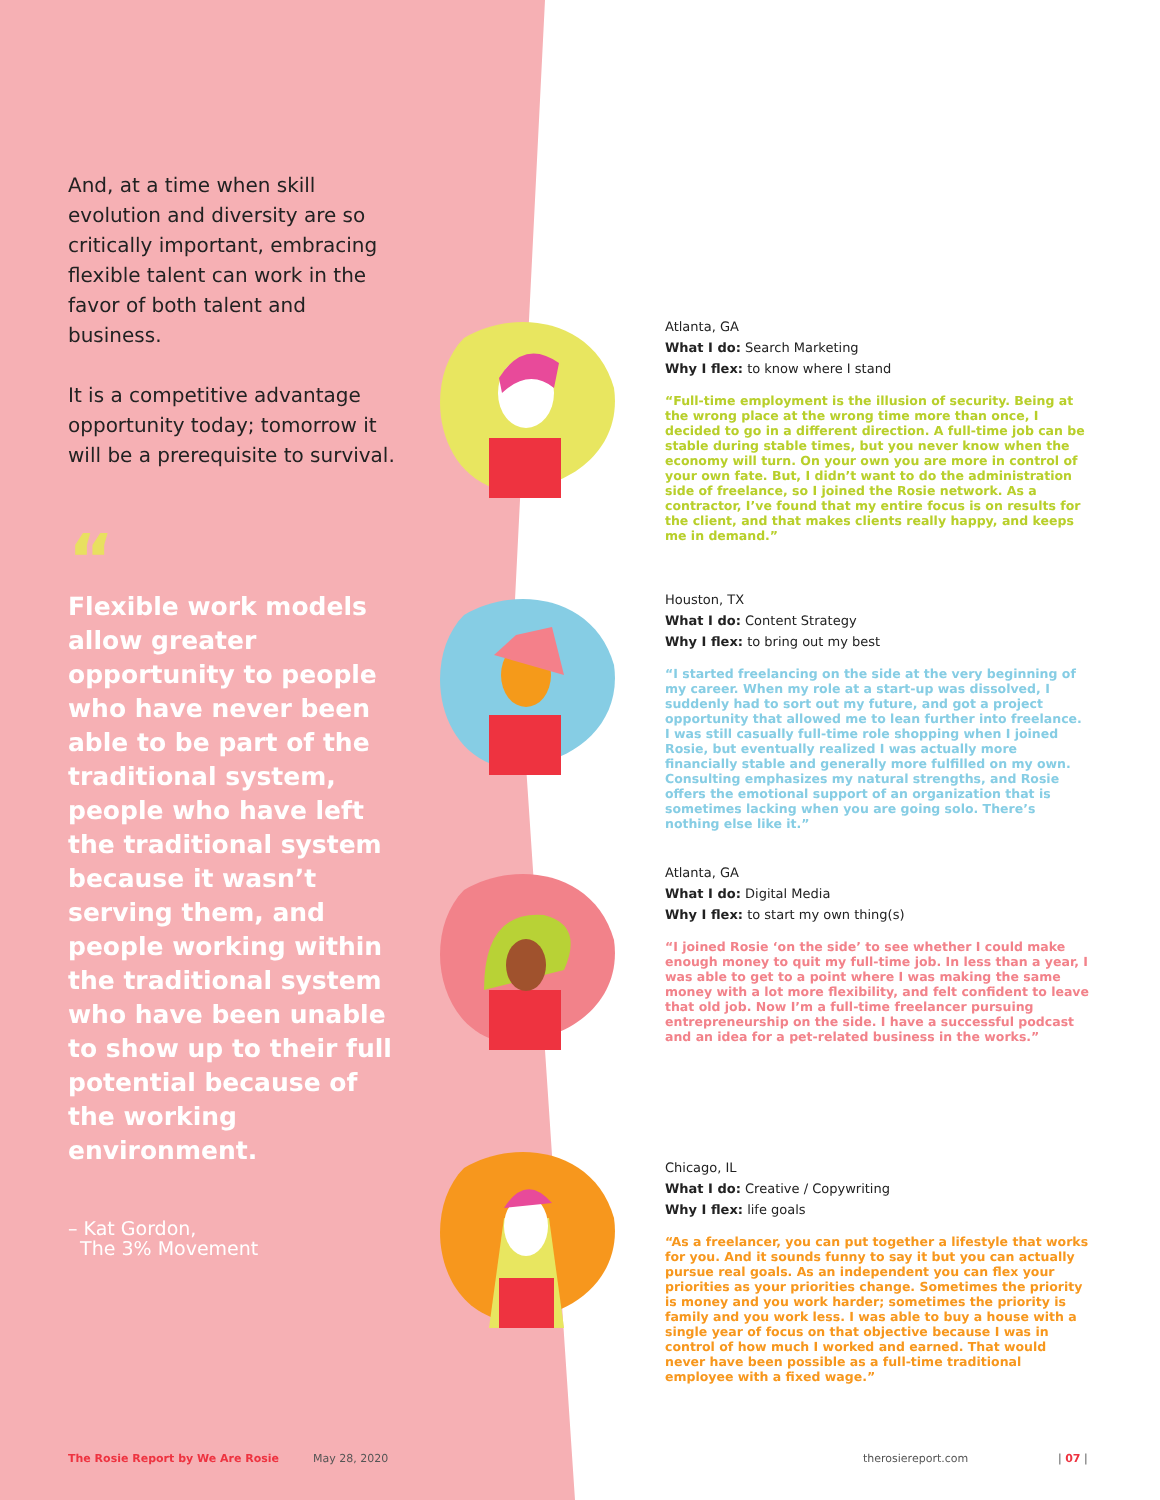And, at a time when skill evolution and diversity are so critically important, embracing flexible talent can work in the favor of both talent and business.
It is a competitive advantage opportunity today; tomorrow it will be a prerequisite to survival.
“
Flexible work models allow greater opportunity to people who have never been able to be part of the traditional system, people who have left the traditional system because it wasn’t serving them, and people working within the traditional system who have been unable to show up to their full potential because of the working environment.
– Kat Gordon,
The 3% Movement
Atlanta, GA
What I do: Search Marketing
Why I flex: to know where I stand
“Full-time employment is the illusion of security. Being at the wrong place at the wrong time more than once, I decided to go in a different direction. A full-time job can be stable during stable times, but you never know when the economy will turn. On your own you are more in control of your own fate. But, I didn’t want to do the administration side of freelance, so I joined the Rosie network. As a contractor, I’ve found that my entire focus is on results for the client, and that makes clients really happy, and keeps me in demand.”
Houston, TX
What I do: Content Strategy
Why I flex: to bring out my best
“I started freelancing on the side at the very beginning of my career. When my role at a start-up was dissolved, I suddenly had to sort out my future, and got a project opportunity that allowed me to lean further into freelance. I was still casually full-time role shopping when I joined Rosie, but eventually realized I was actually more financially stable and generally more fulfilled on my own. Consulting emphasizes my natural strengths, and Rosie offers the emotional support of an organization that is sometimes lacking when you are going solo. There’s nothing else like it.”
Atlanta, GA
What I do: Digital Media
Why I flex: to start my own thing(s)
“I joined Rosie ‘on the side’ to see whether I could make enough money to quit my full-time job. In less than a year, I was able to get to a point where I was making the same money with a lot more flexibility, and felt confident to leave that old job. Now I’m a full-time freelancer pursuing entrepreneurship on the side. I have a successful podcast and an idea for a pet-related business in the works.”
Chicago, IL
What I do: Creative / Copywriting
Why I flex: life goals
“As a freelancer, you can put together a lifestyle that works for you. And it sounds funny to say it but you can actually pursue real goals. As an independent you can flex your priorities as your priorities change. Sometimes the priority is money and you work harder; sometimes the priority is family and you work less. I was able to buy a house with a single year of focus on that objective because I was in control of how much I worked and earned. That would never have been possible as a full-time traditional employee with a fixed wage.”
The Rosie Report by We Are Rosie
May 28, 2020 therosiereport.com | 07 |